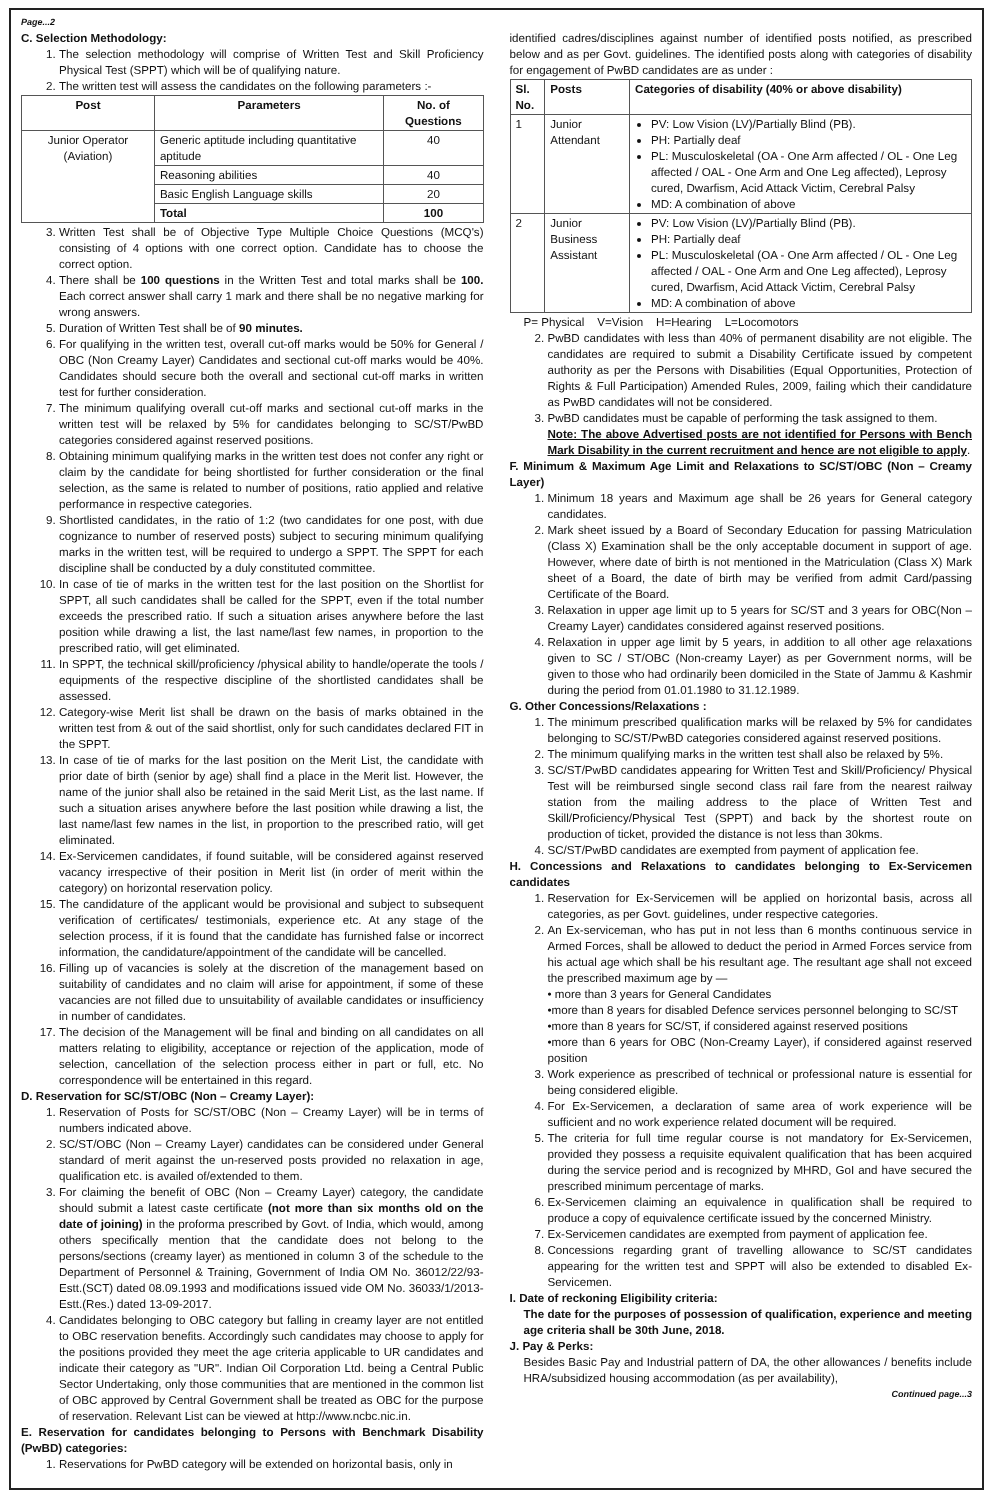Page...2
C. Selection Methodology:
1. The selection methodology will comprise of Written Test and Skill Proficiency Physical Test (SPPT) which will be of qualifying nature.
2. The written test will assess the candidates on the following parameters :-
| Post | Parameters | No. of Questions |
| --- | --- | --- |
| Junior Operator (Aviation) | Generic aptitude including quantitative aptitude | 40 |
| | Reasoning abilities | 40 |
| | Basic English Language skills | 20 |
| | Total | 100 |
3. Written Test shall be of Objective Type Multiple Choice Questions (MCQ's) consisting of 4 options with one correct option. Candidate has to choose the correct option.
4. There shall be 100 questions in the Written Test and total marks shall be 100. Each correct answer shall carry 1 mark and there shall be no negative marking for wrong answers.
5. Duration of Written Test shall be of 90 minutes.
6. For qualifying in the written test, overall cut-off marks would be 50% for General / OBC (Non Creamy Layer) Candidates and sectional cut-off marks would be 40%. Candidates should secure both the overall and sectional cut-off marks in written test for further consideration.
7. The minimum qualifying overall cut-off marks and sectional cut-off marks in the written test will be relaxed by 5% for candidates belonging to SC/ST/PwBD categories considered against reserved positions.
8. Obtaining minimum qualifying marks in the written test does not confer any right or claim by the candidate for being shortlisted for further consideration or the final selection, as the same is related to number of positions, ratio applied and relative performance in respective categories.
9. Shortlisted candidates, in the ratio of 1:2 (two candidates for one post, with due cognizance to number of reserved posts) subject to securing minimum qualifying marks in the written test, will be required to undergo a SPPT. The SPPT for each discipline shall be conducted by a duly constituted committee.
10. In case of tie of marks in the written test for the last position on the Shortlist for SPPT, all such candidates shall be called for the SPPT, even if the total number exceeds the prescribed ratio. If such a situation arises anywhere before the last position while drawing a list, the last name/last few names, in proportion to the prescribed ratio, will get eliminated.
11. In SPPT, the technical skill/proficiency /physical ability to handle/operate the tools / equipments of the respective discipline of the shortlisted candidates shall be assessed.
12. Category-wise Merit list shall be drawn on the basis of marks obtained in the written test from & out of the said shortlist, only for such candidates declared FIT in the SPPT.
13. In case of tie of marks for the last position on the Merit List, the candidate with prior date of birth (senior by age) shall find a place in the Merit list. However, the name of the junior shall also be retained in the said Merit List, as the last name. If such a situation arises anywhere before the last position while drawing a list, the last name/last few names in the list, in proportion to the prescribed ratio, will get eliminated.
14. Ex-Servicemen candidates, if found suitable, will be considered against reserved vacancy irrespective of their position in Merit list (in order of merit within the category) on horizontal reservation policy.
15. The candidature of the applicant would be provisional and subject to subsequent verification of certificates/ testimonials, experience etc. At any stage of the selection process, if it is found that the candidate has furnished false or incorrect information, the candidature/appointment of the candidate will be cancelled.
16. Filling up of vacancies is solely at the discretion of the management based on suitability of candidates and no claim will arise for appointment, if some of these vacancies are not filled due to unsuitability of available candidates or insufficiency in number of candidates.
17. The decision of the Management will be final and binding on all candidates on all matters relating to eligibility, acceptance or rejection of the application, mode of selection, cancellation of the selection process either in part or full, etc. No correspondence will be entertained in this regard.
D. Reservation for SC/ST/OBC (Non – Creamy Layer):
1. Reservation of Posts for SC/ST/OBC (Non – Creamy Layer) will be in terms of numbers indicated above.
2. SC/ST/OBC (Non – Creamy Layer) candidates can be considered under General standard of merit against the un-reserved posts provided no relaxation in age, qualification etc. is availed of/extended to them.
3. For claiming the benefit of OBC (Non – Creamy Layer) category, the candidate should submit a latest caste certificate (not more than six months old on the date of joining) in the proforma prescribed by Govt. of India, which would, among others specifically mention that the candidate does not belong to the persons/sections (creamy layer) as mentioned in column 3 of the schedule to the Department of Personnel & Training, Government of India OM No. 36012/22/93-Estt.(SCT) dated 08.09.1993 and modifications issued vide OM No. 36033/1/2013-Estt.(Res.) dated 13-09-2017.
4. Candidates belonging to OBC category but falling in creamy layer are not entitled to OBC reservation benefits. Accordingly such candidates may choose to apply for the positions provided they meet the age criteria applicable to UR candidates and indicate their category as "UR". Indian Oil Corporation Ltd. being a Central Public Sector Undertaking, only those communities that are mentioned in the common list of OBC approved by Central Government shall be treated as OBC for the purpose of reservation. Relevant List can be viewed at http://www.ncbc.nic.in.
E. Reservation for candidates belonging to Persons with Benchmark Disability (PwBD) categories:
1. Reservations for PwBD category will be extended on horizontal basis, only in
identified cadres/disciplines against number of identified posts notified, as prescribed below and as per Govt. guidelines. The identified posts along with categories of disability for engagement of PwBD candidates are as under :
| Sl. No. | Posts | Categories of disability (40% or above disability) |
| --- | --- | --- |
| 1 | Junior Attendant | PV: Low Vision (LV)/Partially Blind (PB). PH: Partially deaf PL: Musculoskeletal (OA - One Arm affected / OL - One Leg affected / OAL - One Arm and One Leg affected), Leprosy cured, Dwarfism, Acid Attack Victim, Cerebral Palsy MD: A combination of above |
| 2 | Junior Business Assistant | PV: Low Vision (LV)/Partially Blind (PB). PH: Partially deaf PL: Musculoskeletal (OA - One Arm affected / OL - One Leg affected / OAL - One Arm and One Leg affected), Leprosy cured, Dwarfism, Acid Attack Victim, Cerebral Palsy MD: A combination of above |
P= Physical V=Vision H=Hearing L=Locomotors
2. PwBD candidates with less than 40% of permanent disability are not eligible. The candidates are required to submit a Disability Certificate issued by competent authority as per the Persons with Disabilities (Equal Opportunities, Protection of Rights & Full Participation) Amended Rules, 2009, failing which their candidature as PwBD candidates will not be considered.
3. PwBD candidates must be capable of performing the task assigned to them.
Note: The above Advertised posts are not identified for Persons with Bench Mark Disability in the current recruitment and hence are not eligible to apply.
F. Minimum & Maximum Age Limit and Relaxations to SC/ST/OBC (Non – Creamy Layer)
1. Minimum 18 years and Maximum age shall be 26 years for General category candidates.
2. Mark sheet issued by a Board of Secondary Education for passing Matriculation (Class X) Examination shall be the only acceptable document in support of age. However, where date of birth is not mentioned in the Matriculation (Class X) Mark sheet of a Board, the date of birth may be verified from admit Card/passing Certificate of the Board.
3. Relaxation in upper age limit up to 5 years for SC/ST and 3 years for OBC(Non – Creamy Layer) candidates considered against reserved positions.
4. Relaxation in upper age limit by 5 years, in addition to all other age relaxations given to SC / ST/OBC (Non-creamy Layer) as per Government norms, will be given to those who had ordinarily been domiciled in the State of Jammu & Kashmir during the period from 01.01.1980 to 31.12.1989.
G. Other Concessions/Relaxations :
1. The minimum prescribed qualification marks will be relaxed by 5% for candidates belonging to SC/ST/PwBD categories considered against reserved positions.
2. The minimum qualifying marks in the written test shall also be relaxed by 5%.
3. SC/ST/PwBD candidates appearing for Written Test and Skill/Proficiency/ Physical Test will be reimbursed single second class rail fare from the nearest railway station from the mailing address to the place of Written Test and Skill/Proficiency/Physical Test (SPPT) and back by the shortest route on production of ticket, provided the distance is not less than 30kms.
4. SC/ST/PwBD candidates are exempted from payment of application fee.
H. Concessions and Relaxations to candidates belonging to Ex-Servicemen candidates
1. Reservation for Ex-Servicemen will be applied on horizontal basis, across all categories, as per Govt. guidelines, under respective categories.
2. An Ex-serviceman, who has put in not less than 6 months continuous service in Armed Forces, shall be allowed to deduct the period in Armed Forces service from his actual age which shall be his resultant age. The resultant age shall not exceed the prescribed maximum age by —
• more than 3 years for General Candidates
•more than 8 years for disabled Defence services personnel belonging to SC/ST
•more than 8 years for SC/ST, if considered against reserved positions
•more than 6 years for OBC (Non-Creamy Layer), if considered against reserved position
3. Work experience as prescribed of technical or professional nature is essential for being considered eligible.
4. For Ex-Servicemen, a declaration of same area of work experience will be sufficient and no work experience related document will be required.
5. The criteria for full time regular course is not mandatory for Ex-Servicemen, provided they possess a requisite equivalent qualification that has been acquired during the service period and is recognized by MHRD, GoI and have secured the prescribed minimum percentage of marks.
6. Ex-Servicemen claiming an equivalence in qualification shall be required to produce a copy of equivalence certificate issued by the concerned Ministry.
7. Ex-Servicemen candidates are exempted from payment of application fee.
8. Concessions regarding grant of travelling allowance to SC/ST candidates appearing for the written test and SPPT will also be extended to disabled Ex-Servicemen.
I. Date of reckoning Eligibility criteria:
The date for the purposes of possession of qualification, experience and meeting age criteria shall be 30th June, 2018.
J. Pay & Perks:
Besides Basic Pay and Industrial pattern of DA, the other allowances / benefits include HRA/subsidized housing accommodation (as per availability),
Continued page...3